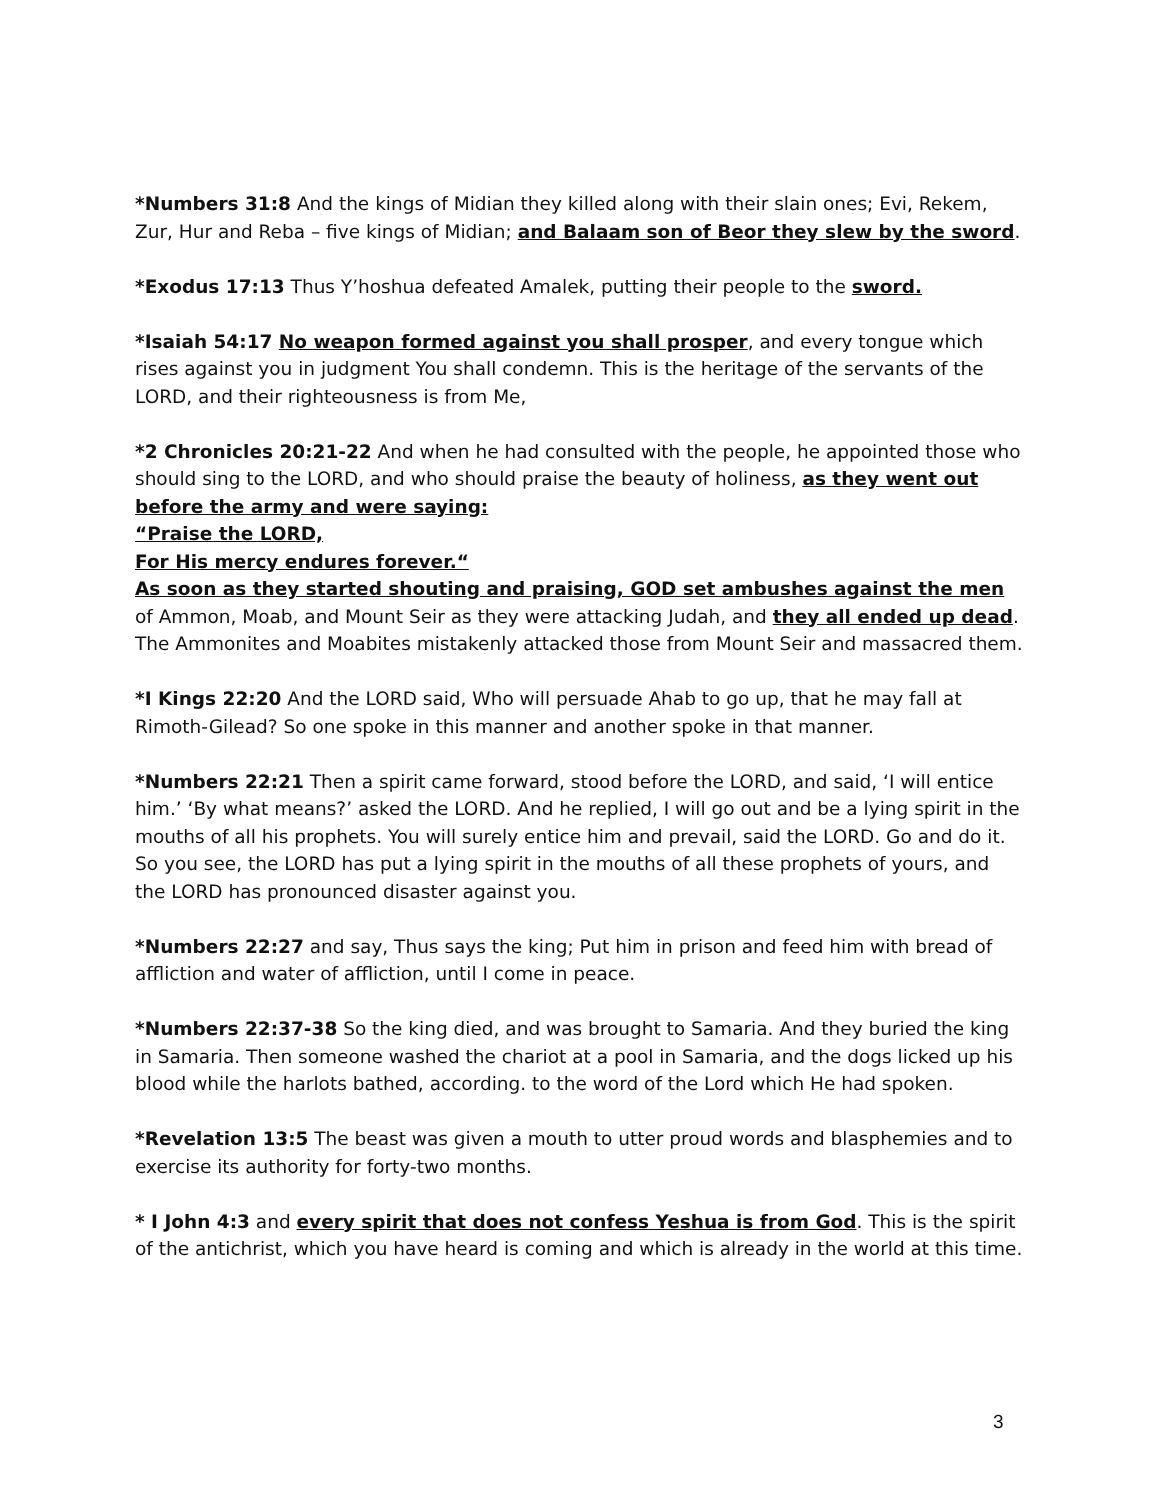*Numbers 31:8 And the kings of Midian they killed along with their slain ones; Evi, Rekem, Zur, Hur and Reba – five kings of Midian; and Balaam son of Beor they slew by the sword.
*Exodus 17:13 Thus Y’hoshua defeated Amalek, putting their people to the sword.
*Isaiah 54:17 No weapon formed against you shall prosper, and every tongue which rises against you in judgment You shall condemn. This is the heritage of the servants of the LORD, and their righteousness is from Me,
*2 Chronicles 20:21-22 And when he had consulted with the people, he appointed those who should sing to the LORD, and who should praise the beauty of holiness, as they went out before the army and were saying:
“Praise the LORD,
For His mercy endures forever.“
As soon as they started shouting and praising, GOD set ambushes against the men of Ammon, Moab, and Mount Seir as they were attacking Judah, and they all ended up dead. The Ammonites and Moabites mistakenly attacked those from Mount Seir and massacred them.
*I Kings 22:20 And the LORD said, Who will persuade Ahab to go up, that he may fall at Rimoth-Gilead? So one spoke in this manner and another spoke in that manner.
*Numbers 22:21 Then a spirit came forward, stood before the LORD, and said, ‘I will entice him.’ ‘By what means?’ asked the LORD. And he replied, I will go out and be a lying spirit in the mouths of all his prophets. You will surely entice him and prevail, said the LORD. Go and do it. So you see, the LORD has put a lying spirit in the mouths of all these prophets of yours, and the LORD has pronounced disaster against you.
*Numbers 22:27 and say, Thus says the king; Put him in prison and feed him with bread of affliction and water of affliction, until I come in peace.
*Numbers 22:37-38 So the king died, and was brought to Samaria. And they buried the king in Samaria. Then someone washed the chariot at a pool in Samaria, and the dogs licked up his blood while the harlots bathed, according. to the word of the Lord which He had spoken.
*Revelation 13:5 The beast was given a mouth to utter proud words and blasphemies and to exercise its authority for forty-two months.
* I John 4:3 and every spirit that does not confess Yeshua is from God. This is the spirit of the antichrist, which you have heard is coming and which is already in the world at this time.
3